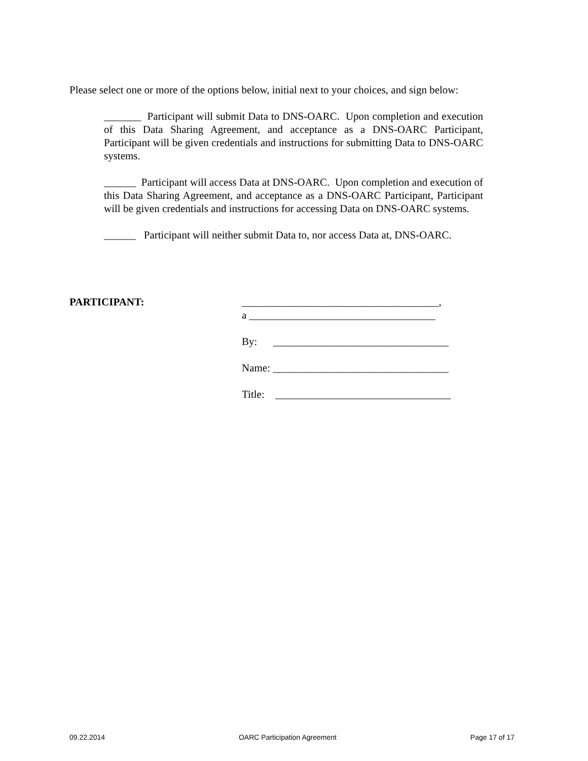Please select one or more of the options below, initial next to your choices, and sign below:
_______ Participant will submit Data to DNS-OARC. Upon completion and execution of this Data Sharing Agreement, and acceptance as a DNS-OARC Participant, Participant will be given credentials and instructions for submitting Data to DNS-OARC systems.
______ Participant will access Data at DNS-OARC. Upon completion and execution of this Data Sharing Agreement, and acceptance as a DNS-OARC Participant, Participant will be given credentials and instructions for accessing Data on DNS-OARC systems.
______ Participant will neither submit Data to, nor access Data at, DNS-OARC.
PARTICIPANT:
_____________________________________,
a ___________________________________
By: _________________________________
Name: _________________________________
Title: _________________________________
09.22.2014 OARC Participation Agreement Page 17 of 17